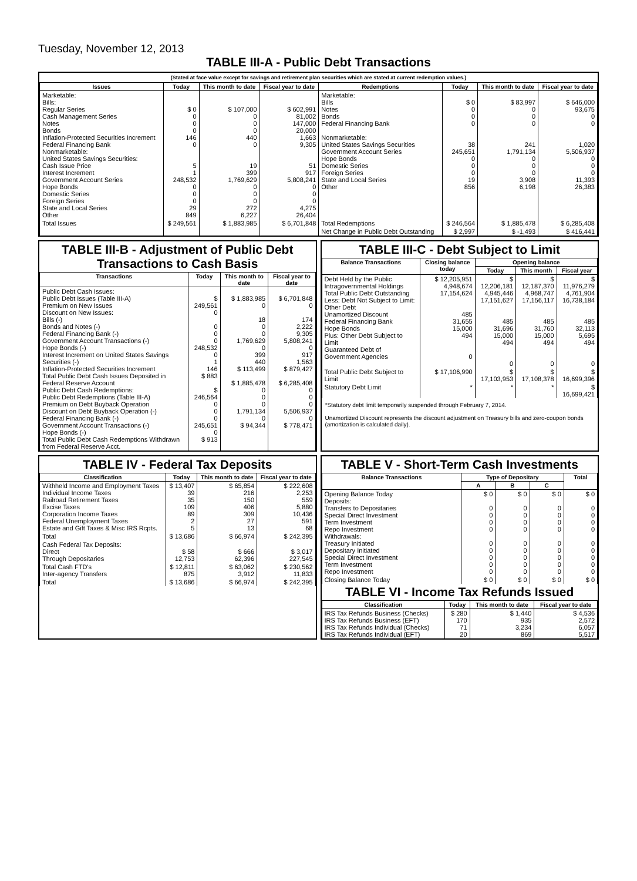Tuesday, November 12, 2013
TABLE III-A - Public Debt Transactions
(Stated at face value except for savings and retirement plan securities which are stated at current redemption values.)
| Issues | Today | This month to date | Fiscal year to date | Redemptions | Today | This month to date | Fiscal year to date |
| --- | --- | --- | --- | --- | --- | --- | --- |
| Marketable: Bills: Regular Series Cash Management Series Notes Bonds Inflation-Protected Securities Increment Federal Financing Bank Nonmarketable: United States Savings Securities: Cash Issue Price Interest Increment Government Account Series Hope Bonds Domestic Series Foreign Series State and Local Series Other | $ 0 0 0 0 146 0 5 1 248,532 0 0 0 29 849 | $ 107,000 0 0 0 440 0 19 399 1,769,629 0 0 0 272 6,227 | $ 602,991 81,002 147,000 20,000 1,663 9,305 51 917 5,808,241 0 0 0 4,275 26,404 | Marketable: Bills Notes Bonds Federal Financing Bank Nonmarketable: United States Savings Securities Government Account Series Hope Bonds Domestic Series Foreign Series State and Local Series Other | $ 0 0 0 0 38 245,651 0 0 0 19 856 | $ 83,997 0 0 0 241 1,791,134 0 0 0 3,908 6,198 | $ 646,000 93,675 0 0 1,020 5,506,937 0 0 0 11,393 26,383 |
| Total Issues | $ 249,561 | $ 1,883,985 | $ 6,701,848 | Total Redemptions | $ 246,564 | $ 1,885,478 | $ 6,285,408 |
| | | | | Net Change in Public Debt Outstanding | $ 2,997 | $ -1,493 | $ 416,441 |
TABLE III-B - Adjustment of Public Debt Transactions to Cash Basis
| Transactions | Today | This month to date | Fiscal year to date |
| --- | --- | --- | --- |
| Public Debt Cash Issues: Public Debt Issues (Table III-A) Premium on New Issues Discount on New Issues: Bills (-) Bonds and Notes (-) Federal Financing Bank (-) Government Account Transactions (-) Hope Bonds (-) Interest Increment on United States Savings Securities (-) Inflation-Protected Securities Increment Total Public Debt Cash Issues Deposited in Federal Reserve Account Public Debt Cash Redemptions: Public Debt Redemptions (Table III-A) Premium on Debt Buyback Operation Discount on Debt Buyback Operation (-) Federal Financing Bank (-) Government Account Transactions (-) Hope Bonds (-) Total Public Debt Cash Redemptions Withdrawn from Federal Reserve Acct. | $ 249,561 0 0 0 0 248,532 0 1 146 $ 883 $ 246,564 0 0 0 245,651 0 $ 913 | $ 1,883,985 0 18 0 0 1,769,629 0 399 440 $ 113,499 $ 1,885,478 0 0 0 1,791,134 0 $ 94,344 | $ 6,701,848 0 174 2,222 9,305 5,808,241 0 917 1,563 $ 879,427 $ 6,285,408 0 0 0 5,506,937 0 $ 778,471 |
TABLE III-C - Debt Subject to Limit
| Balance Transactions | Closing balance today | Opening balance | | |
| --- | --- | --- | --- | --- |
| | | Today | This month | Fiscal year |
| Debt Held by the Public Intragovernmental Holdings Total Public Debt Outstanding Less: Debt Not Subject to Limit: Other Debt Unamortized Discount Federal Financing Bank Hope Bonds Plus: Other Debt Subject to Limit Guaranteed Debt of Government Agencies | $ 12,205,951 4,948,674 17,154,624 485 31,655 15,000 494 0 | $ 12,206,181 4,945,446 17,151,627 485 31,696 15,000 494 0 | $ 12,187,370 4,968,747 17,156,117 485 31,760 15,000 494 0 | $ 11,976,279 4,761,904 16,738,184 485 32,113 5,695 494 0 |
| Total Public Debt Subject to Limit | $ 17,106,990 | $ 17,103,953 | $ 17,108,378 | $ 16,699,396 |
| Statutory Debt Limit | * | * | * | $ 16,699,421 |
*Statutory debt limit temporarily suspended through February 7, 2014.
Unamortized Discount represents the discount adjustment on Treasury bills and zero-coupon bonds (amortization is calculated daily).
TABLE IV - Federal Tax Deposits
| Classification | Today | This month to date | Fiscal year to date |
| --- | --- | --- | --- |
| Withheld Income and Employment Taxes Individual Income Taxes Railroad Retirement Taxes Excise Taxes Corporation Income Taxes Federal Unemployment Taxes Estate and Gift Taxes & Misc IRS Rcpts. | $ 13,407 39 35 109 89 2 5 | $ 65,854 216 150 406 309 27 13 | $ 222,608 2,253 559 5,880 10,436 591 68 |
| Total | $ 13,686 | $ 66,974 | $ 242,395 |
| Cash Federal Tax Deposits: Direct Through Depositaries | $ 58 12,753 | $ 666 62,396 | $ 3,017 227,545 |
| Total Cash FTD's Inter-agency Transfers | $ 12,811 875 | $ 63,062 3,912 | $ 230,562 11,833 |
| Total | $ 13,686 | $ 66,974 | $ 242,395 |
TABLE V - Short-Term Cash Investments
| Balance Transactions | Type of Depositary | | | Total |
| --- | --- | --- | --- | --- |
| | A | B | C | |
| Opening Balance Today Deposits: Transfers to Depositaries Special Direct Investment Term Investment Repo Investment Withdrawals: Treasury Initiated Depositary Initiated Special Direct Investment Term Investment Repo Investment | $ 0 0 0 0 0 0 0 0 0 0 | $ 0 0 0 0 0 0 0 0 0 0 | $ 0 0 0 0 0 0 0 0 0 0 | $ 0 0 0 0 0 0 0 0 0 0 |
| Closing Balance Today | $ 0 | $ 0 | $ 0 | $ 0 |
TABLE VI - Income Tax Refunds Issued
| Classification | Today | This month to date | Fiscal year to date |
| --- | --- | --- | --- |
| IRS Tax Refunds Business (Checks) IRS Tax Refunds Business (EFT) IRS Tax Refunds Individual (Checks) IRS Tax Refunds Individual (EFT) | $ 280 170 71 20 | $ 1,440 935 3,234 869 | $ 4,536 2,572 6,057 5,517 |